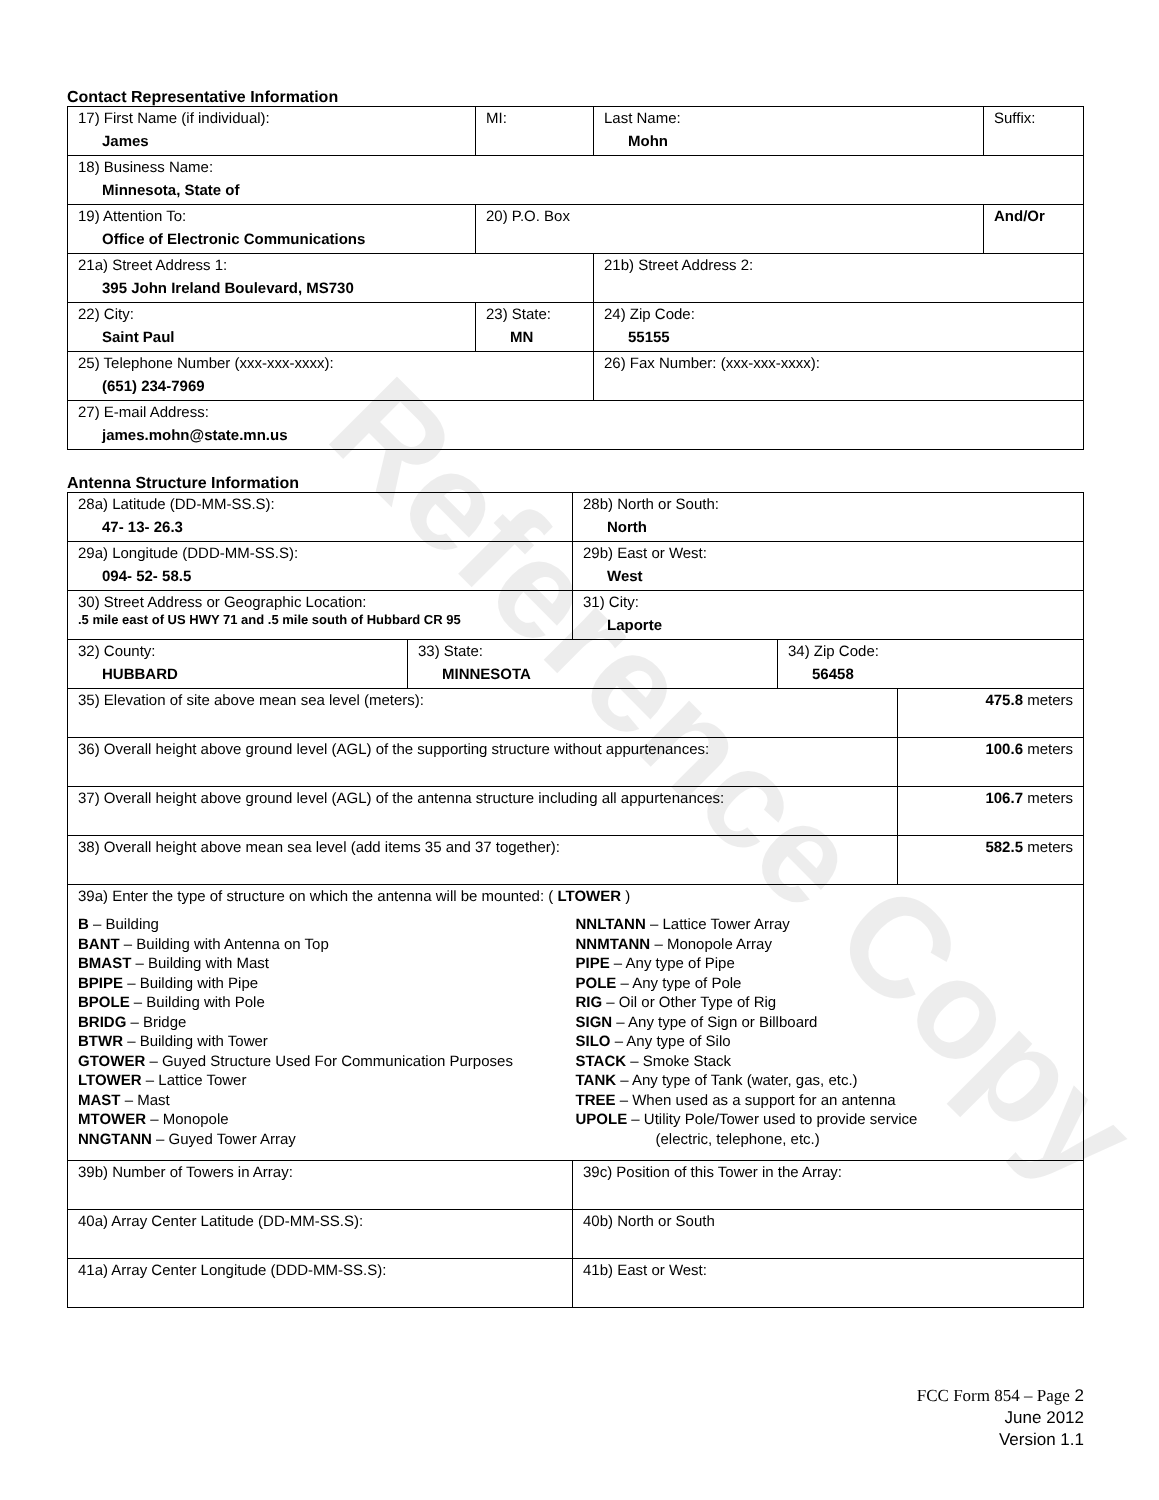Reference Copy
Contact Representative Information
| 17) First Name (if individual): James | MI: | Last Name: Mohn | Suffix: |
| 18) Business Name: Minnesota, State of | | | |
| 19) Attention To: Office of Electronic Communications | 20) P.O. Box | | And/Or |
| 21a) Street Address 1: 395 John Ireland Boulevard, MS730 | | 21b) Street Address 2: | |
| 22) City: Saint Paul | 23) State: MN | 24) Zip Code: 55155 | |
| 25) Telephone Number (xxx-xxx-xxxx): (651) 234-7969 | | 26) Fax Number: (xxx-xxx-xxxx): | |
| 27) E-mail Address: james.mohn@state.mn.us | | | |
Antenna Structure Information
| 28a) Latitude (DD-MM-SS.S): 47- 13- 26.3 | | 28b) North or South: North | | |
| 29a) Longitude (DDD-MM-SS.S): 094- 52- 58.5 | | 29b) East or West: West | | |
| 30) Street Address or Geographic Location: .5 mile east of US HWY 71 and .5 mile south of Hubbard CR 95 | | 31) City: Laporte | | |
| 32) County: HUBBARD | 33) State: MINNESOTA | | 34) Zip Code: 56458 | |
| 35) Elevation of site above mean sea level (meters): | | | | 475.8 meters |
| 36) Overall height above ground level (AGL) of the supporting structure without appurtenances: | | | | 100.6 meters |
| 37) Overall height above ground level (AGL) of the antenna structure including all appurtenances: | | | | 106.7 meters |
| 38) Overall height above mean sea level (add items 35 and 37 together): | | | | 582.5 meters |
| 39a) Enter the type of structure on which the antenna will be mounted: ( LTOWER ) B – Building BANT – Building with Antenna on Top BMAST – Building with Mast BPIPE – Building with Pipe BPOLE – Building with Pole BRIDG – Bridge BTWR – Building with Tower GTOWER – Guyed Structure Used For Communication Purposes LTOWER – Lattice Tower MAST – Mast MTOWER – Monopole NNGTANN – Guyed Tower Array NNLTANN – Lattice Tower Array NNMTANN – Monopole Array PIPE – Any type of Pipe POLE – Any type of Pole RIG – Oil or Other Type of Rig SIGN – Any type of Sign or Billboard SILO – Any type of Silo STACK – Smoke Stack TANK – Any type of Tank (water, gas, etc.) TREE – When used as a support for an antenna UPOLE – Utility Pole/Tower used to provide service (electric, telephone, etc.) | | | | |
| 39b) Number of Towers in Array: | | 39c) Position of this Tower in the Array: | | |
| 40a) Array Center Latitude (DD-MM-SS.S): | | 40b) North or South | | |
| 41a) Array Center Longitude (DDD-MM-SS.S): | | 41b) East or West: | | |
FCC Form 854 – Page 2
June 2012
Version 1.1